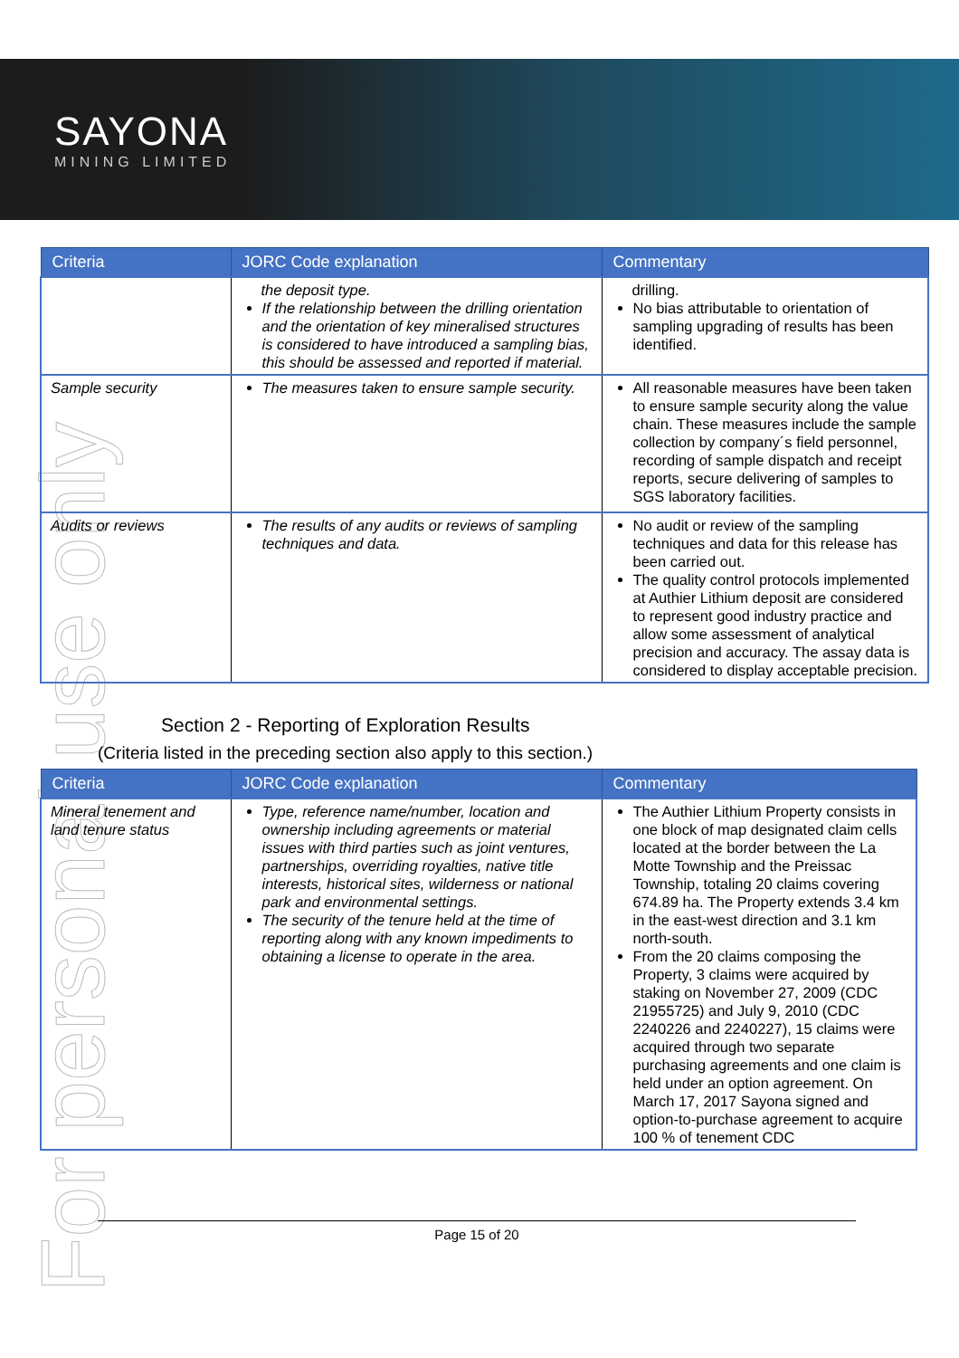SAYONA
MINING LIMITED
For personal use only
| Criteria | JORC Code explanation | Commentary |
| --- | --- | --- |
| | the deposit type. If the relationship between the drilling orientation and the orientation of key mineralised structures is considered to have introduced a sampling bias, this should be assessed and reported if material. | drilling. No bias attributable to orientation of sampling upgrading of results has been identified. |
| Sample security | The measures taken to ensure sample security. | All reasonable measures have been taken to ensure sample security along the value chain. These measures include the sample collection by company´s field personnel, recording of sample dispatch and receipt reports, secure delivering of samples to SGS laboratory facilities. |
| Audits or reviews | The results of any audits or reviews of sampling techniques and data. | No audit or review of the sampling techniques and data for this release has been carried out. The quality control protocols implemented at Authier Lithium deposit are considered to represent good industry practice and allow some assessment of analytical precision and accuracy. The assay data is considered to display acceptable precision. |
Section 2 - Reporting of Exploration Results
(Criteria listed in the preceding section also apply to this section.)
| Criteria | JORC Code explanation | Commentary |
| --- | --- | --- |
| Mineral tenement and land tenure status | Type, reference name/number, location and ownership including agreements or material issues with third parties such as joint ventures, partnerships, overriding royalties, native title interests, historical sites, wilderness or national park and environmental settings. The security of the tenure held at the time of reporting along with any known impediments to obtaining a license to operate in the area. | The Authier Lithium Property consists in one block of map designated claim cells located at the border between the La Motte Township and the Preissac Township, totaling 20 claims covering 674.89 ha. The Property extends 3.4 km in the east-west direction and 3.1 km north-south. From the 20 claims composing the Property, 3 claims were acquired by staking on November 27, 2009 (CDC 21955725) and July 9, 2010 (CDC 2240226 and 2240227), 15 claims were acquired through two separate purchasing agreements and one claim is held under an option agreement. On March 17, 2017 Sayona signed and option-to-purchase agreement to acquire 100 % of tenement CDC |
Page 15 of 20